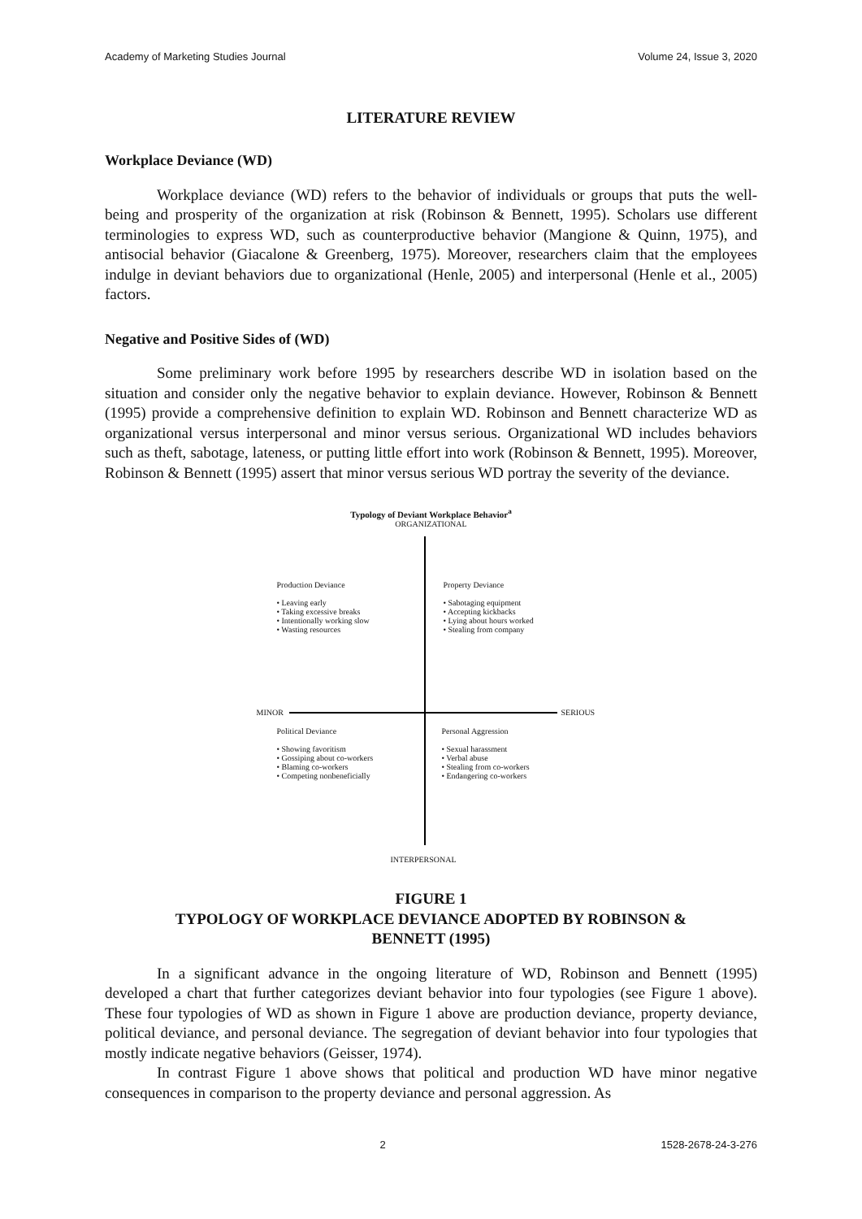Academy of Marketing Studies Journal Volume 24, Issue 3, 2020
LITERATURE REVIEW
Workplace Deviance (WD)
Workplace deviance (WD) refers to the behavior of individuals or groups that puts the well-being and prosperity of the organization at risk (Robinson & Bennett, 1995). Scholars use different terminologies to express WD, such as counterproductive behavior (Mangione & Quinn, 1975), and antisocial behavior (Giacalone & Greenberg, 1975). Moreover, researchers claim that the employees indulge in deviant behaviors due to organizational (Henle, 2005) and interpersonal (Henle et al., 2005) factors.
Negative and Positive Sides of (WD)
Some preliminary work before 1995 by researchers describe WD in isolation based on the situation and consider only the negative behavior to explain deviance. However, Robinson & Bennett (1995) provide a comprehensive definition to explain WD. Robinson and Bennett characterize WD as organizational versus interpersonal and minor versus serious. Organizational WD includes behaviors such as theft, sabotage, lateness, or putting little effort into work (Robinson & Bennett, 1995). Moreover, Robinson & Bennett (1995) assert that minor versus serious WD portray the severity of the deviance.
Typology of Deviant Workplace Behavior<sup>a</sup>
ORGANIZATIONAL
Production Deviance
• Leaving early
• Taking excessive breaks
• Intentionally working slow
• Wasting resources
Property Deviance
• Sabotaging equipment
• Accepting kickbacks
• Lying about hours worked
• Stealing from company
MINOR SERIOUS
Political Deviance
• Showing favoritism
• Gossiping about co-workers
• Blaming co-workers
• Competing nonbeneficially
Personal Aggression
• Sexual harassment
• Verbal abuse
• Stealing from co-workers
• Endangering co-workers
INTERPERSONAL
FIGURE 1
TYPOLOGY OF WORKPLACE DEVIANCE ADOPTED BY ROBINSON &
BENNETT (1995)
In a significant advance in the ongoing literature of WD, Robinson and Bennett (1995) developed a chart that further categorizes deviant behavior into four typologies (see Figure 1 above). These four typologies of WD as shown in Figure 1 above are production deviance, property deviance, political deviance, and personal deviance. The segregation of deviant behavior into four typologies that mostly indicate negative behaviors (Geisser, 1974).
In contrast Figure 1 above shows that political and production WD have minor negative consequences in comparison to the property deviance and personal aggression. As
2 1528-2678-24-3-276